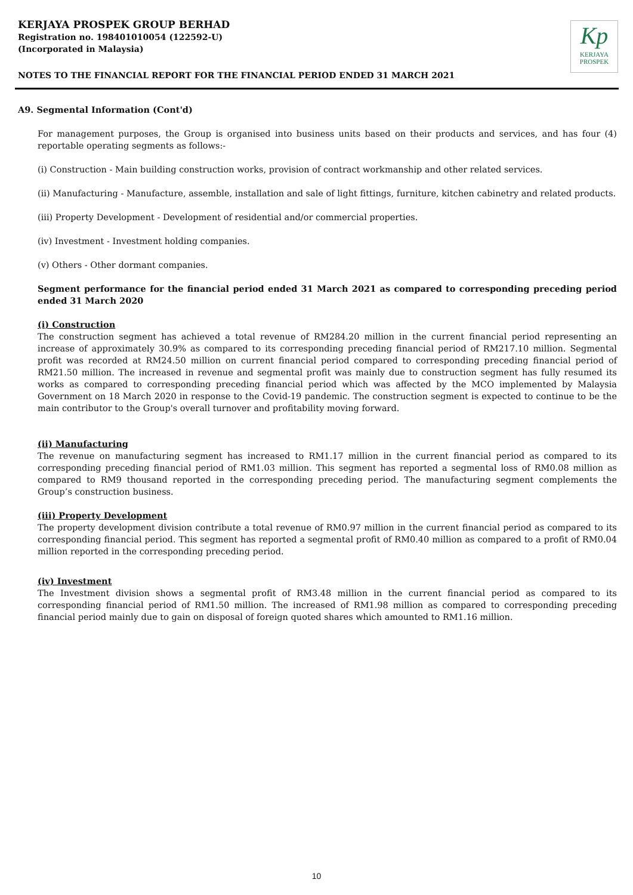KERJAYA PROSPEK GROUP BERHAD
Registration no. 198401010054 (122592-U)
(Incorporated in Malaysia)
Kp
KERJAYA
PROSPEK
NOTES TO THE FINANCIAL REPORT FOR THE FINANCIAL PERIOD ENDED 31 MARCH 2021
A9. Segmental Information (Cont'd)
For management purposes, the Group is organised into business units based on their products and services, and has four (4) reportable operating segments as follows:-
(i) Construction - Main building construction works, provision of contract workmanship and other related services.
(ii) Manufacturing - Manufacture, assemble, installation and sale of light fittings, furniture, kitchen cabinetry and related products.
(iii) Property Development - Development of residential and/or commercial properties.
(iv) Investment - Investment holding companies.
(v) Others - Other dormant companies.
Segment performance for the financial period ended 31 March 2021 as compared to corresponding preceding period ended 31 March 2020
(i) Construction
The construction segment has achieved a total revenue of RM284.20 million in the current financial period representing an increase of approximately 30.9% as compared to its corresponding preceding financial period of RM217.10 million. Segmental profit was recorded at RM24.50 million on current financial period compared to corresponding preceding financial period of RM21.50 million. The increased in revenue and segmental profit was mainly due to construction segment has fully resumed its works as compared to corresponding preceding financial period which was affected by the MCO implemented by Malaysia Government on 18 March 2020 in response to the Covid-19 pandemic. The construction segment is expected to continue to be the main contributor to the Group's overall turnover and profitability moving forward.
(ii) Manufacturing
The revenue on manufacturing segment has increased to RM1.17 million in the current financial period as compared to its corresponding preceding financial period of RM1.03 million. This segment has reported a segmental loss of RM0.08 million as compared to RM9 thousand reported in the corresponding preceding period. The manufacturing segment complements the Group’s construction business.
(iii) Property Development
The property development division contribute a total revenue of RM0.97 million in the current financial period as compared to its corresponding financial period. This segment has reported a segmental profit of RM0.40 million as compared to a profit of RM0.04 million reported in the corresponding preceding period.
(iv) Investment
The Investment division shows a segmental profit of RM3.48 million in the current financial period as compared to its corresponding financial period of RM1.50 million. The increased of RM1.98 million as compared to corresponding preceding financial period mainly due to gain on disposal of foreign quoted shares which amounted to RM1.16 million.
10